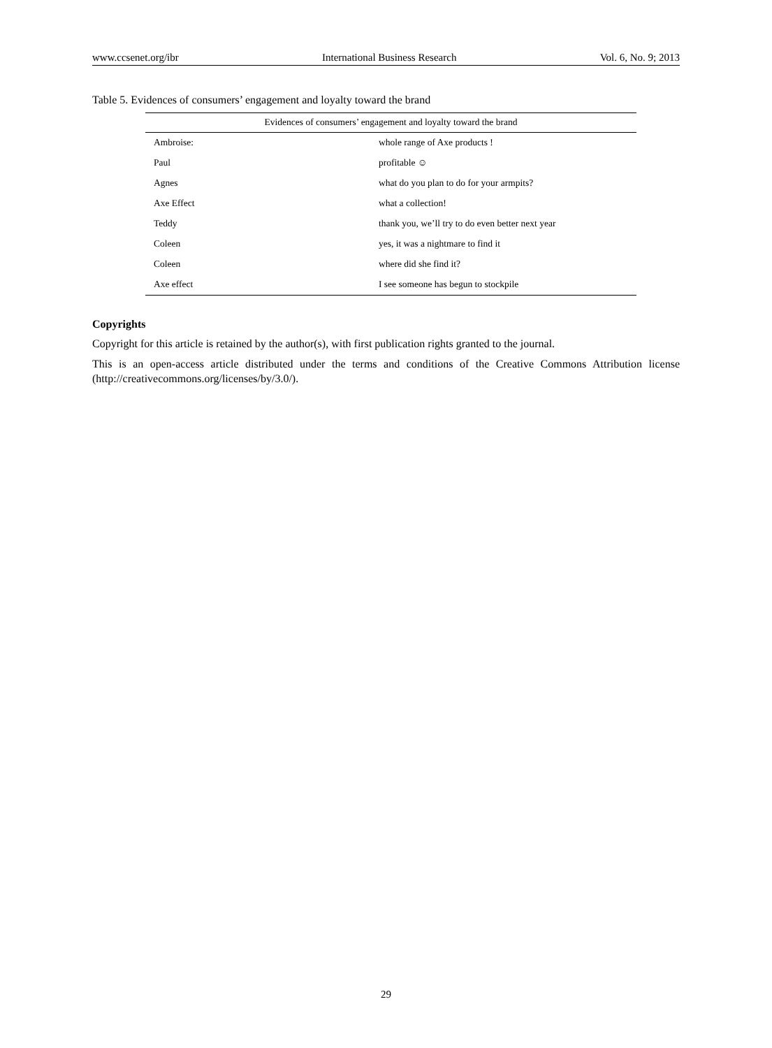www.ccsenet.org/ibr International Business Research Vol. 6, No. 9; 2013
Table 5. Evidences of consumers’ engagement and loyalty toward the brand
| Evidences of consumers’ engagement and loyalty toward the brand | |
| --- | --- |
| Ambroise: | whole range of Axe products ! |
| Paul | profitable ☺ |
| Agnes | what do you plan to do for your armpits? |
| Axe Effect | what a collection! |
| Teddy | thank you, we’ll try to do even better next year |
| Coleen | yes, it was a nightmare to find it |
| Coleen | where did she find it? |
| Axe effect | I see someone has begun to stockpile |
Copyrights
Copyright for this article is retained by the author(s), with first publication rights granted to the journal.
This is an open-access article distributed under the terms and conditions of the Creative Commons Attribution license (http://creativecommons.org/licenses/by/3.0/).
29